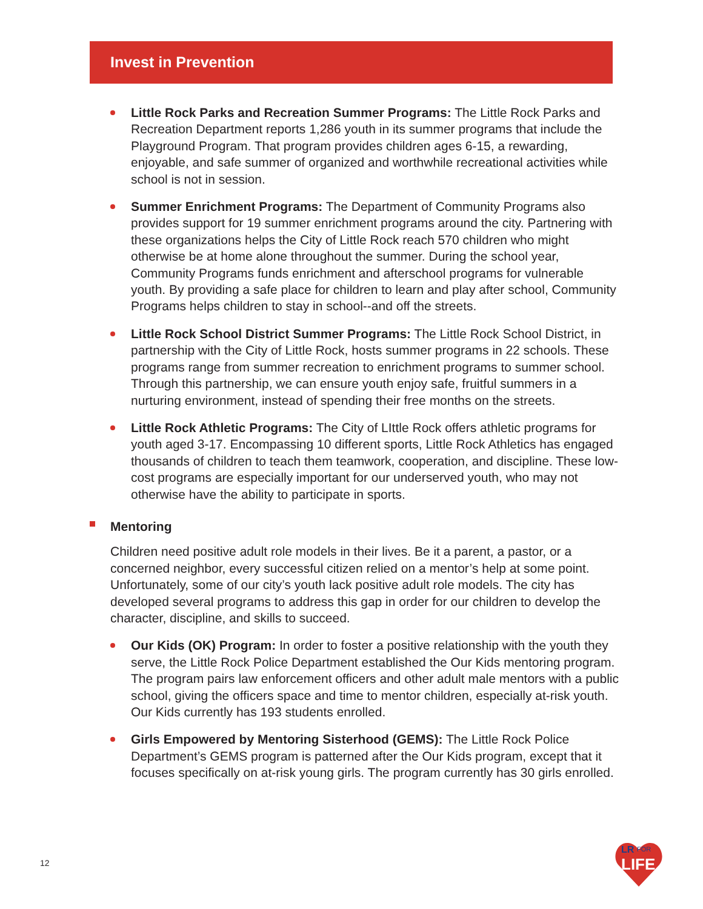Invest in Prevention
Little Rock Parks and Recreation Summer Programs: The Little Rock Parks and Recreation Department reports 1,286 youth in its summer programs that include the Playground Program. That program provides children ages 6-15, a rewarding, enjoyable, and safe summer of organized and worthwhile recreational activities while school is not in session.
Summer Enrichment Programs: The Department of Community Programs also provides support for 19 summer enrichment programs around the city. Partnering with these organizations helps the City of Little Rock reach 570 children who might otherwise be at home alone throughout the summer. During the school year, Community Programs funds enrichment and afterschool programs for vulnerable youth. By providing a safe place for children to learn and play after school, Community Programs helps children to stay in school--and off the streets.
Little Rock School District Summer Programs: The Little Rock School District, in partnership with the City of Little Rock, hosts summer programs in 22 schools. These programs range from summer recreation to enrichment programs to summer school. Through this partnership, we can ensure youth enjoy safe, fruitful summers in a nurturing environment, instead of spending their free months on the streets.
Little Rock Athletic Programs: The City of LIttle Rock offers athletic programs for youth aged 3-17. Encompassing 10 different sports, Little Rock Athletics has engaged thousands of children to teach them teamwork, cooperation, and discipline. These low-cost programs are especially important for our underserved youth, who may not otherwise have the ability to participate in sports.
Mentoring
Children need positive adult role models in their lives. Be it a parent, a pastor, or a concerned neighbor, every successful citizen relied on a mentor’s help at some point. Unfortunately, some of our city’s youth lack positive adult role models. The city has developed several programs to address this gap in order for our children to develop the character, discipline, and skills to succeed.
Our Kids (OK) Program: In order to foster a positive relationship with the youth they serve, the Little Rock Police Department established the Our Kids mentoring program. The program pairs law enforcement officers and other adult male mentors with a public school, giving the officers space and time to mentor children, especially at-risk youth. Our Kids currently has 193 students enrolled.
Girls Empowered by Mentoring Sisterhood (GEMS): The Little Rock Police Department’s GEMS program is patterned after the Our Kids program, except that it focuses specifically on at-risk young girls. The program currently has 30 girls enrolled.
12
LR
FOR
LIFE